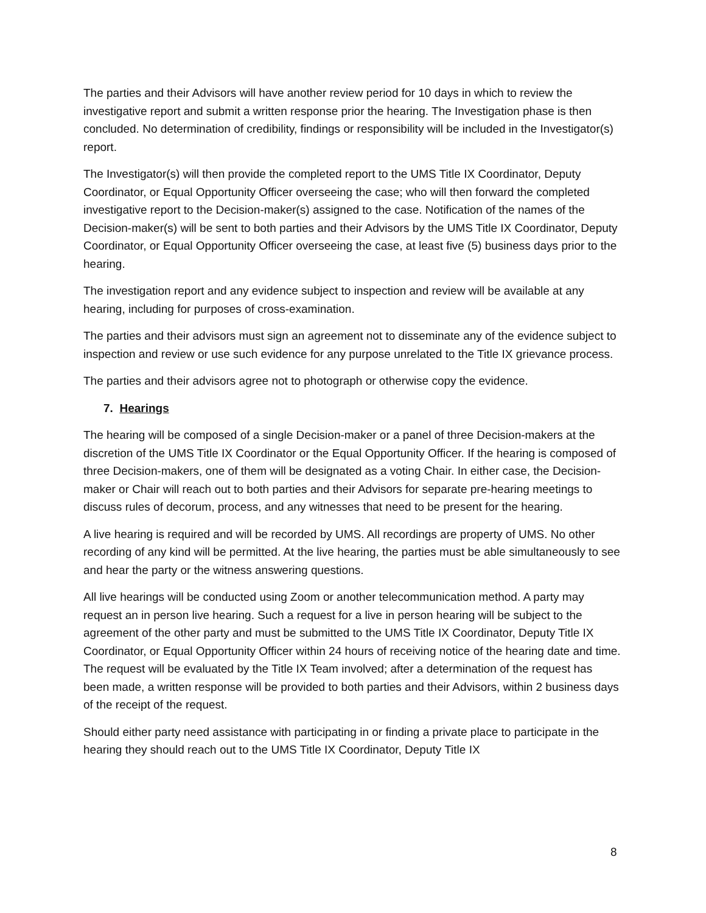The parties and their Advisors will have another review period for 10 days in which to review the investigative report and submit a written response prior the hearing. The Investigation phase is then concluded. No determination of credibility, findings or responsibility will be included in the Investigator(s) report.
The Investigator(s) will then provide the completed report to the UMS Title IX Coordinator, Deputy Coordinator, or Equal Opportunity Officer overseeing the case; who will then forward the completed investigative report to the Decision-maker(s) assigned to the case. Notification of the names of the Decision-maker(s) will be sent to both parties and their Advisors by the UMS Title IX Coordinator, Deputy Coordinator, or Equal Opportunity Officer overseeing the case, at least five (5) business days prior to the hearing.
The investigation report and any evidence subject to inspection and review will be available at any hearing, including for purposes of cross-examination.
The parties and their advisors must sign an agreement not to disseminate any of the evidence subject to inspection and review or use such evidence for any purpose unrelated to the Title IX grievance process.
The parties and their advisors agree not to photograph or otherwise copy the evidence.
7. Hearings
The hearing will be composed of a single Decision-maker or a panel of three Decision-makers at the discretion of the UMS Title IX Coordinator or the Equal Opportunity Officer. If the hearing is composed of three Decision-makers, one of them will be designated as a voting Chair. In either case, the Decision-maker or Chair will reach out to both parties and their Advisors for separate pre-hearing meetings to discuss rules of decorum, process, and any witnesses that need to be present for the hearing.
A live hearing is required and will be recorded by UMS. All recordings are property of UMS. No other recording of any kind will be permitted. At the live hearing, the parties must be able simultaneously to see and hear the party or the witness answering questions.
All live hearings will be conducted using Zoom or another telecommunication method. A party may request an in person live hearing. Such a request for a live in person hearing will be subject to the agreement of the other party and must be submitted to the UMS Title IX Coordinator, Deputy Title IX Coordinator, or Equal Opportunity Officer within 24 hours of receiving notice of the hearing date and time. The request will be evaluated by the Title IX Team involved; after a determination of the request has been made, a written response will be provided to both parties and their Advisors, within 2 business days of the receipt of the request.
Should either party need assistance with participating in or finding a private place to participate in the hearing they should reach out to the UMS Title IX Coordinator, Deputy Title IX
8